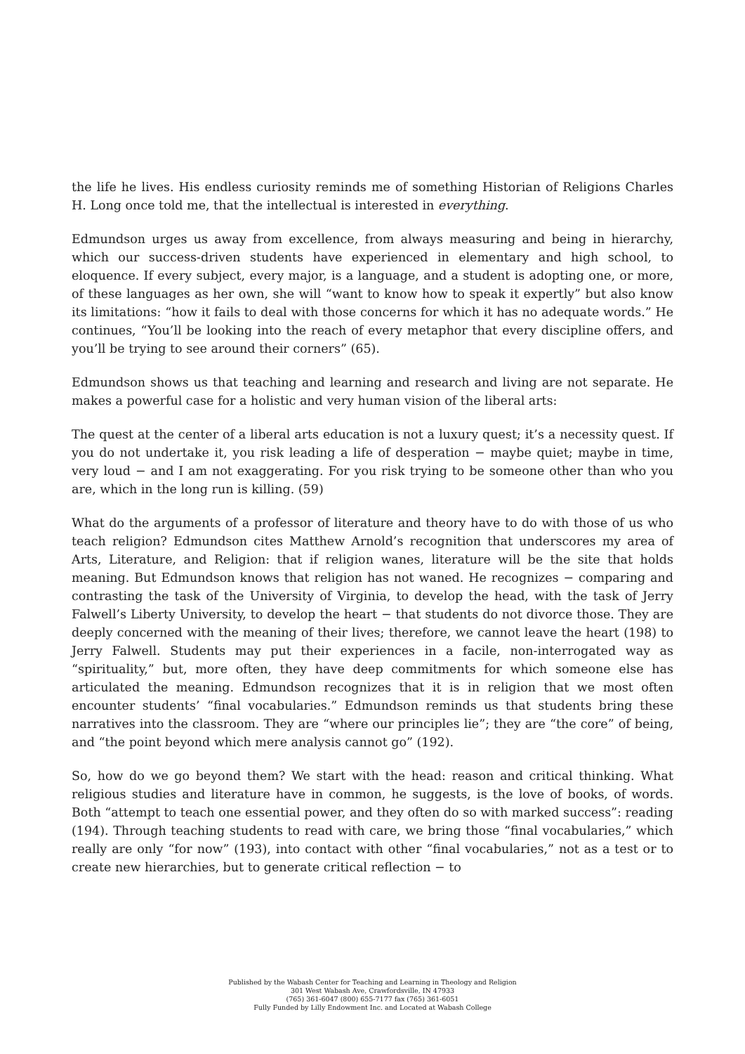the life he lives. His endless curiosity reminds me of something Historian of Religions Charles H. Long once told me, that the intellectual is interested in everything.
Edmundson urges us away from excellence, from always measuring and being in hierarchy, which our success-driven students have experienced in elementary and high school, to eloquence. If every subject, every major, is a language, and a student is adopting one, or more, of these languages as her own, she will “want to know how to speak it expertly” but also know its limitations: “how it fails to deal with those concerns for which it has no adequate words.” He continues, “You’ll be looking into the reach of every metaphor that every discipline offers, and you’ll be trying to see around their corners” (65).
Edmundson shows us that teaching and learning and research and living are not separate. He makes a powerful case for a holistic and very human vision of the liberal arts:
The quest at the center of a liberal arts education is not a luxury quest; it’s a necessity quest. If you do not undertake it, you risk leading a life of desperation − maybe quiet; maybe in time, very loud − and I am not exaggerating. For you risk trying to be someone other than who you are, which in the long run is killing. (59)
What do the arguments of a professor of literature and theory have to do with those of us who teach religion? Edmundson cites Matthew Arnold’s recognition that underscores my area of Arts, Literature, and Religion: that if religion wanes, literature will be the site that holds meaning. But Edmundson knows that religion has not waned. He recognizes − comparing and contrasting the task of the University of Virginia, to develop the head, with the task of Jerry Falwell’s Liberty University, to develop the heart − that students do not divorce those. They are deeply concerned with the meaning of their lives; therefore, we cannot leave the heart (198) to Jerry Falwell. Students may put their experiences in a facile, non-interrogated way as “spirituality,” but, more often, they have deep commitments for which someone else has articulated the meaning. Edmundson recognizes that it is in religion that we most often encounter students’ “final vocabularies.” Edmundson reminds us that students bring these narratives into the classroom. They are “where our principles lie”; they are “the core” of being, and “the point beyond which mere analysis cannot go” (192).
So, how do we go beyond them? We start with the head: reason and critical thinking. What religious studies and literature have in common, he suggests, is the love of books, of words. Both “attempt to teach one essential power, and they often do so with marked success”: reading (194). Through teaching students to read with care, we bring those “final vocabularies,” which really are only “for now” (193), into contact with other “final vocabularies,” not as a test or to create new hierarchies, but to generate critical reflection − to
Published by the Wabash Center for Teaching and Learning in Theology and Religion
301 West Wabash Ave, Crawfordsville, IN 47933
(765) 361-6047 (800) 655-7177 fax (765) 361-6051
Fully Funded by Lilly Endowment Inc. and Located at Wabash College